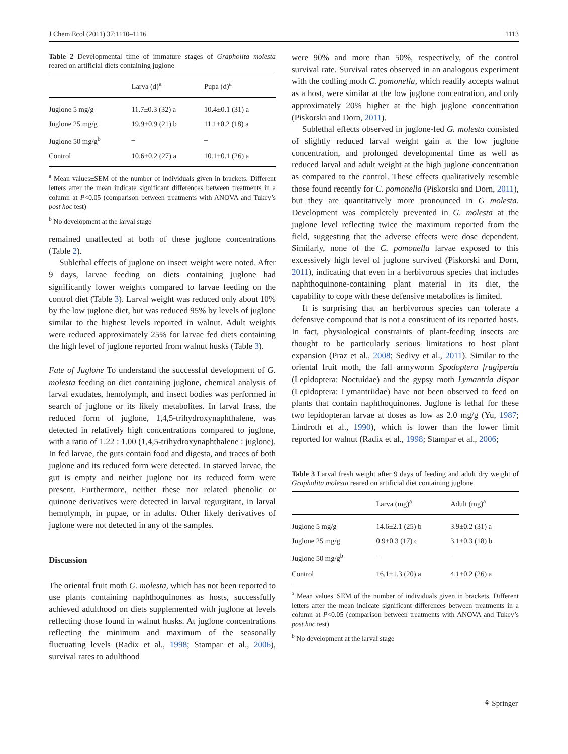J Chem Ecol (2011) 37:1110–1116 1113
Table 2 Developmental time of immature stages of Grapholita molesta reared on artificial diets containing juglone
| | Larva (d)<sup>a</sup> | Pupa (d)<sup>a</sup> |
| --- | --- | --- |
| Juglone 5 mg/g | 11.7±0.3 (32) a | 10.4±0.1 (31) a |
| Juglone 25 mg/g | 19.9±0.9 (21) b | 11.1±0.2 (18) a |
| Juglone 50 mg/g<sup>b</sup> | – | – |
| Control | 10.6±0.2 (27) a | 10.1±0.1 (26) a |
<sup>a</sup> Mean values±SEM of the number of individuals given in brackets. Different letters after the mean indicate significant differences between treatments in a column at P<0.05 (comparison between treatments with ANOVA and Tukey’s post hoc test)
<sup>b</sup> No development at the larval stage
remained unaffected at both of these juglone concentrations (Table 2).
Sublethal effects of juglone on insect weight were noted. After 9 days, larvae feeding on diets containing juglone had significantly lower weights compared to larvae feeding on the control diet (Table 3). Larval weight was reduced only about 10% by the low juglone diet, but was reduced 95% by levels of juglone similar to the highest levels reported in walnut. Adult weights were reduced approximately 25% for larvae fed diets containing the high level of juglone reported from walnut husks (Table 3).
Fate of Juglone To understand the successful development of G. molesta feeding on diet containing juglone, chemical analysis of larval exudates, hemolymph, and insect bodies was performed in search of juglone or its likely metabolites. In larval frass, the reduced form of juglone, 1,4,5-trihydroxynaphthalene, was detected in relatively high concentrations compared to juglone, with a ratio of 1.22 : 1.00 (1,4,5-trihydroxynaphthalene : juglone). In fed larvae, the guts contain food and digesta, and traces of both juglone and its reduced form were detected. In starved larvae, the gut is empty and neither juglone nor its reduced form were present. Furthermore, neither these nor related phenolic or quinone derivatives were detected in larval regurgitant, in larval hemolymph, in pupae, or in adults. Other likely derivatives of juglone were not detected in any of the samples.
Discussion
The oriental fruit moth G. molesta, which has not been reported to use plants containing naphthoquinones as hosts, successfully achieved adulthood on diets supplemented with juglone at levels reflecting those found in walnut husks. At juglone concentrations reflecting the minimum and maximum of the seasonally fluctuating levels (Radix et al., 1998; Stampar et al., 2006), survival rates to adulthood
were 90% and more than 50%, respectively, of the control survival rate. Survival rates observed in an analogous experiment with the codling moth C. pomonella, which readily accepts walnut as a host, were similar at the low juglone concentration, and only approximately 20% higher at the high juglone concentration (Piskorski and Dorn, 2011).
Sublethal effects observed in juglone-fed G. molesta consisted of slightly reduced larval weight gain at the low juglone concentration, and prolonged developmental time as well as reduced larval and adult weight at the high juglone concentration as compared to the control. These effects qualitatively resemble those found recently for C. pomonella (Piskorski and Dorn, 2011), but they are quantitatively more pronounced in G molesta. Development was completely prevented in G. molesta at the juglone level reflecting twice the maximum reported from the field, suggesting that the adverse effects were dose dependent. Similarly, none of the C. pomonella larvae exposed to this excessively high level of juglone survived (Piskorski and Dorn, 2011), indicating that even in a herbivorous species that includes naphthoquinone-containing plant material in its diet, the capability to cope with these defensive metabolites is limited.
It is surprising that an herbivorous species can tolerate a defensive compound that is not a constituent of its reported hosts. In fact, physiological constraints of plant-feeding insects are thought to be particularly serious limitations to host plant expansion (Praz et al., 2008; Sedivy et al., 2011). Similar to the oriental fruit moth, the fall armyworm Spodoptera frugiperda (Lepidoptera: Noctuidae) and the gypsy moth Lymantria dispar (Lepidoptera: Lymantriidae) have not been observed to feed on plants that contain naphthoquinones. Juglone is lethal for these two lepidopteran larvae at doses as low as 2.0 mg/g (Yu, 1987; Lindroth et al., 1990), which is lower than the lower limit reported for walnut (Radix et al., 1998; Stampar et al., 2006;
Table 3 Larval fresh weight after 9 days of feeding and adult dry weight of Grapholita molesta reared on artificial diet containing juglone
| | Larva (mg)<sup>a</sup> | Adult (mg)<sup>a</sup> |
| --- | --- | --- |
| Juglone 5 mg/g | 14.6±2.1 (25) b | 3.9±0.2 (31) a |
| Juglone 25 mg/g | 0.9±0.3 (17) c | 3.1±0.3 (18) b |
| Juglone 50 mg/g<sup>b</sup> | – | – |
| Control | 16.1±1.3 (20) a | 4.1±0.2 (26) a |
<sup>a</sup> Mean values±SEM of the number of individuals given in brackets. Different letters after the mean indicate significant differences between treatments in a column at P<0.05 (comparison between treatments with ANOVA and Tukey’s post hoc test)
<sup>b</sup> No development at the larval stage
⚘ Springer